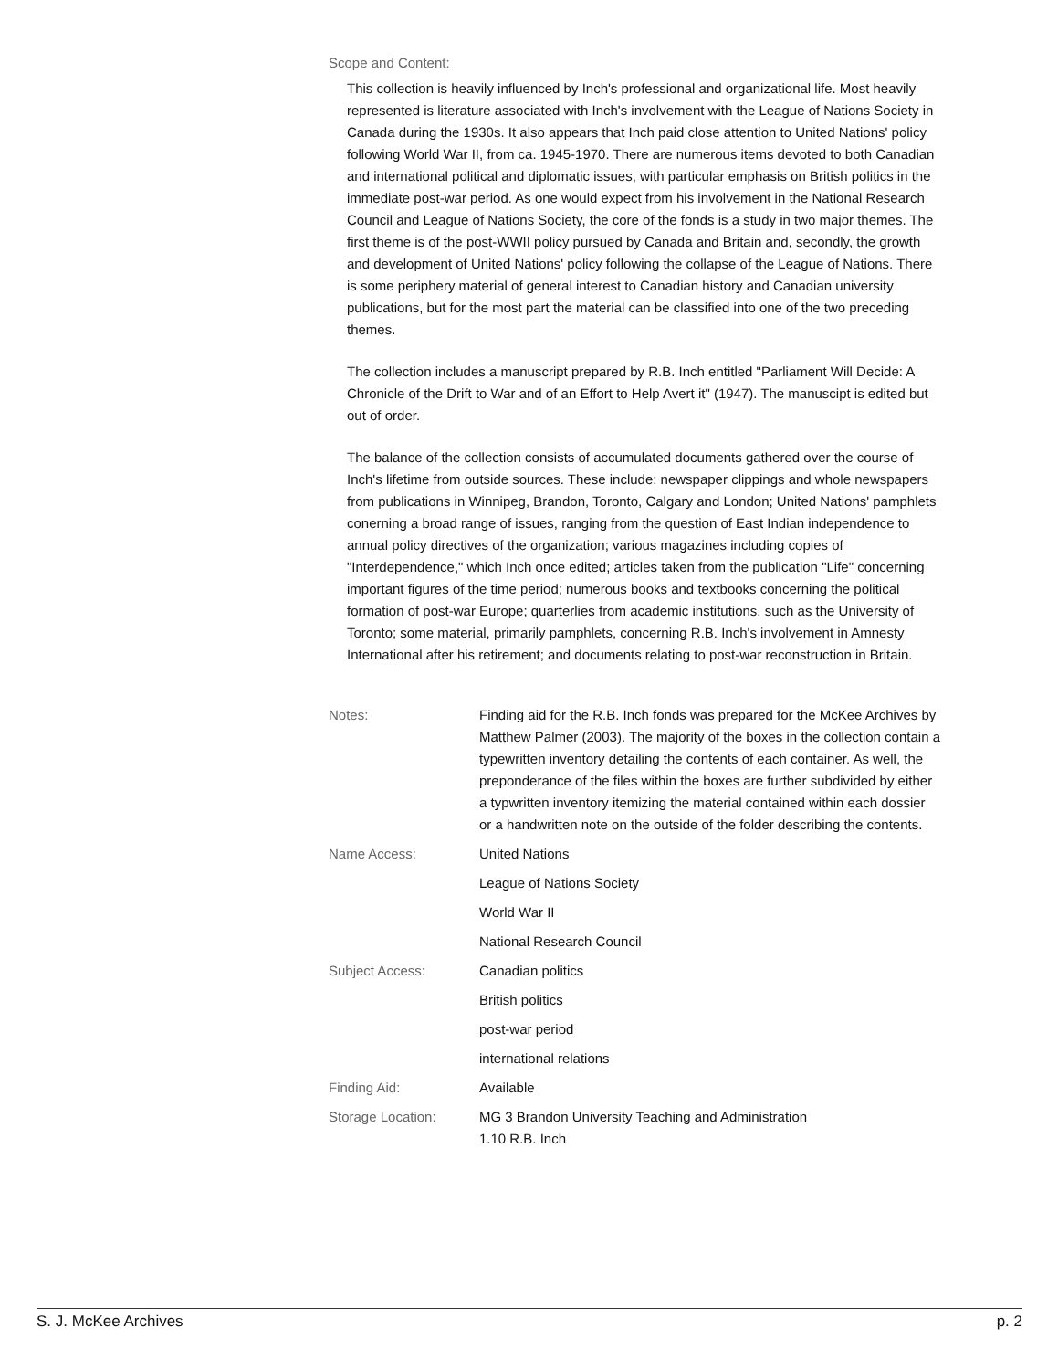Scope and Content:
This collection is heavily influenced by Inch's professional and organizational life. Most heavily represented is literature associated with Inch's involvement with the League of Nations Society in Canada during the 1930s. It also appears that Inch paid close attention to United Nations' policy following World War II, from ca. 1945-1970. There are numerous items devoted to both Canadian and international political and diplomatic issues, with particular emphasis on British politics in the immediate post-war period. As one would expect from his involvement in the National Research Council and League of Nations Society, the core of the fonds is a study in two major themes. The first theme is of the post-WWII policy pursued by Canada and Britain and, secondly, the growth and development of United Nations' policy following the collapse of the League of Nations. There is some periphery material of general interest to Canadian history and Canadian university publications, but for the most part the material can be classified into one of the two preceding themes.
The collection includes a manuscript prepared by R.B. Inch entitled "Parliament Will Decide: A Chronicle of the Drift to War and of an Effort to Help Avert it" (1947). The manuscipt is edited but out of order.
The balance of the collection consists of accumulated documents gathered over the course of Inch's lifetime from outside sources. These include: newspaper clippings and whole newspapers from publications in Winnipeg, Brandon, Toronto, Calgary and London; United Nations' pamphlets conerning a broad range of issues, ranging from the question of East Indian independence to annual policy directives of the organization; various magazines including copies of "Interdependence," which Inch once edited; articles taken from the publication "Life" concerning important figures of the time period; numerous books and textbooks concerning the political formation of post-war Europe; quarterlies from academic institutions, such as the University of Toronto; some material, primarily pamphlets, concerning R.B. Inch's involvement in Amnesty International after his retirement; and documents relating to post-war reconstruction in Britain.
| Notes: | Finding aid for the R.B. Inch fonds was prepared for the McKee Archives by Matthew Palmer (2003). The majority of the boxes in the collection contain a typewritten inventory detailing the contents of each container. As well, the preponderance of the files within the boxes are further subdivided by either a typwritten inventory itemizing the material contained within each dossier or a handwritten note on the outside of the folder describing the contents. |
| Name Access: | United Nations |
| | League of Nations Society |
| | World War II |
| | National Research Council |
| Subject Access: | Canadian politics |
| | British politics |
| | post-war period |
| | international relations |
| Finding Aid: | Available |
| Storage Location: | MG 3 Brandon University Teaching and Administration 1.10 R.B. Inch |
S. J. McKee Archives p. 2